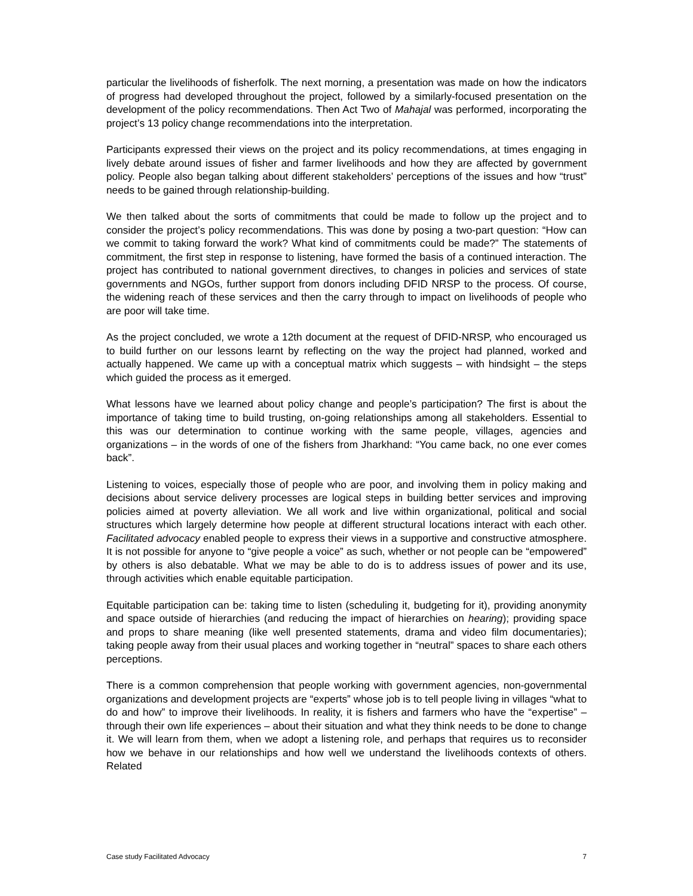particular the livelihoods of fisherfolk. The next morning, a presentation was made on how the indicators of progress had developed throughout the project, followed by a similarly-focused presentation on the development of the policy recommendations. Then Act Two of Mahajal was performed, incorporating the project’s 13 policy change recommendations into the interpretation.
Participants expressed their views on the project and its policy recommendations, at times engaging in lively debate around issues of fisher and farmer livelihoods and how they are affected by government policy. People also began talking about different stakeholders’ perceptions of the issues and how “trust” needs to be gained through relationship-building.
We then talked about the sorts of commitments that could be made to follow up the project and to consider the project’s policy recommendations. This was done by posing a two-part question: “How can we commit to taking forward the work? What kind of commitments could be made?” The statements of commitment, the first step in response to listening, have formed the basis of a continued interaction. The project has contributed to national government directives, to changes in policies and services of state governments and NGOs, further support from donors including DFID NRSP to the process. Of course, the widening reach of these services and then the carry through to impact on livelihoods of people who are poor will take time.
As the project concluded, we wrote a 12th document at the request of DFID-NRSP, who encouraged us to build further on our lessons learnt by reflecting on the way the project had planned, worked and actually happened. We came up with a conceptual matrix which suggests – with hindsight – the steps which guided the process as it emerged.
What lessons have we learned about policy change and people’s participation? The first is about the importance of taking time to build trusting, on-going relationships among all stakeholders. Essential to this was our determination to continue working with the same people, villages, agencies and organizations – in the words of one of the fishers from Jharkhand: “You came back, no one ever comes back”.
Listening to voices, especially those of people who are poor, and involving them in policy making and decisions about service delivery processes are logical steps in building better services and improving policies aimed at poverty alleviation. We all work and live within organizational, political and social structures which largely determine how people at different structural locations interact with each other. Facilitated advocacy enabled people to express their views in a supportive and constructive atmosphere. It is not possible for anyone to “give people a voice” as such, whether or not people can be “empowered” by others is also debatable. What we may be able to do is to address issues of power and its use, through activities which enable equitable participation.
Equitable participation can be: taking time to listen (scheduling it, budgeting for it), providing anonymity and space outside of hierarchies (and reducing the impact of hierarchies on hearing); providing space and props to share meaning (like well presented statements, drama and video film documentaries); taking people away from their usual places and working together in “neutral” spaces to share each others perceptions.
There is a common comprehension that people working with government agencies, non-governmental organizations and development projects are “experts” whose job is to tell people living in villages “what to do and how” to improve their livelihoods. In reality, it is fishers and farmers who have the “expertise” – through their own life experiences – about their situation and what they think needs to be done to change it. We will learn from them, when we adopt a listening role, and perhaps that requires us to reconsider how we behave in our relationships and how well we understand the livelihoods contexts of others. Related
Case study Facilitated Advocacy 7